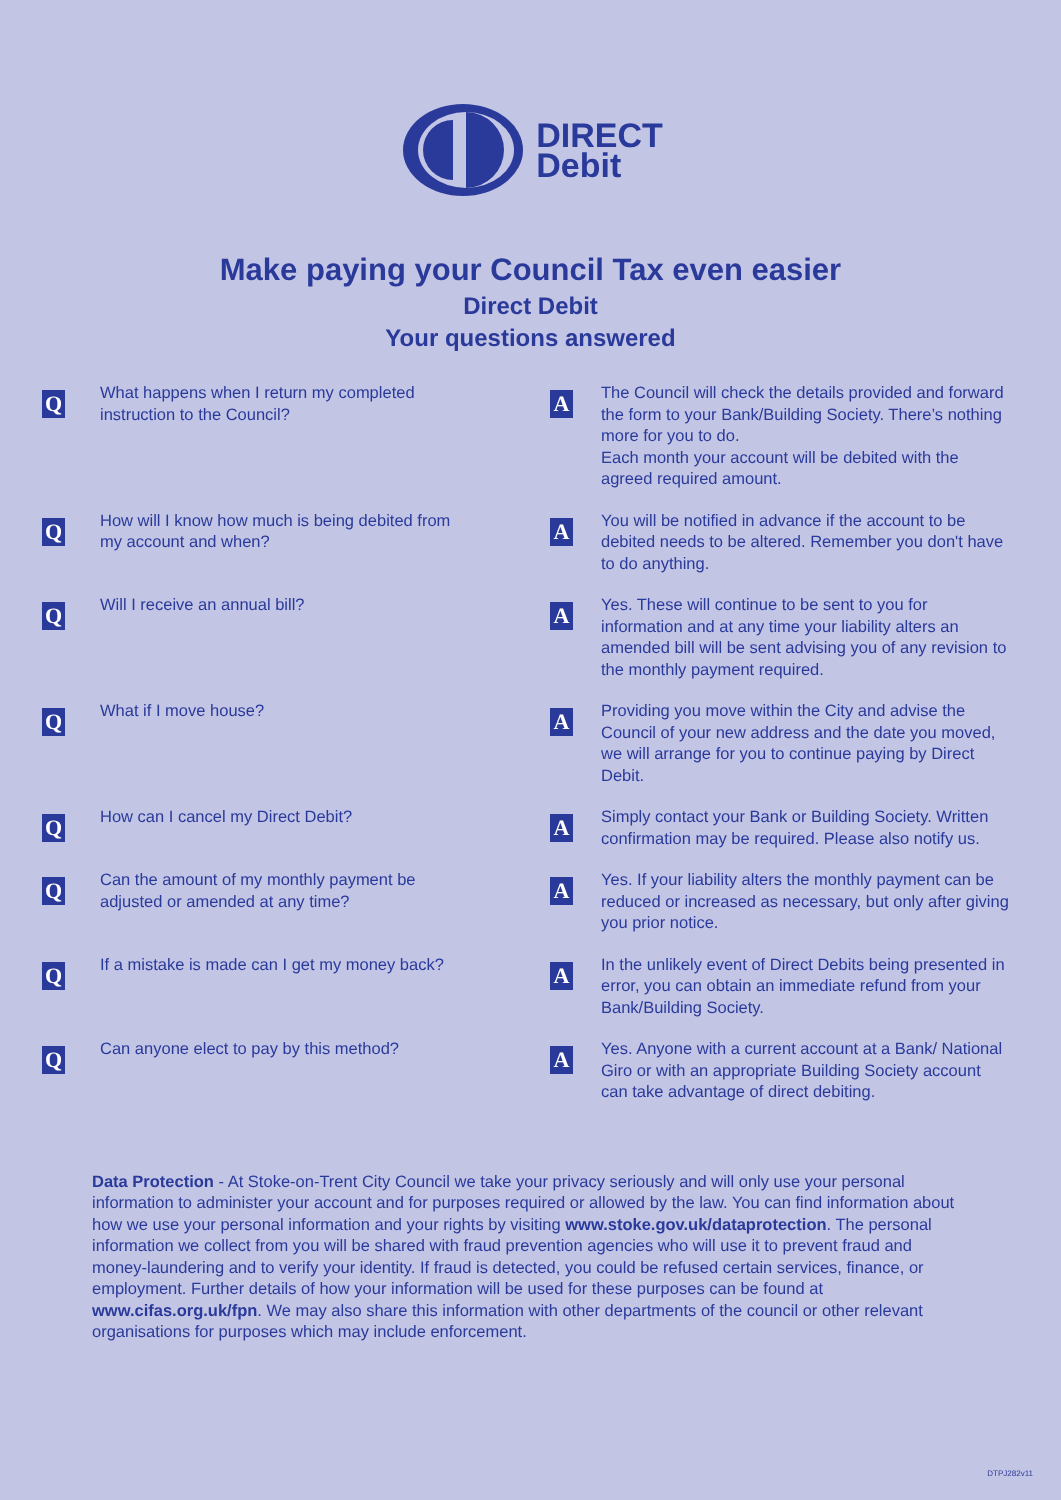DIRECT
Debit
Make paying your Council Tax even easier
Direct Debit
Your questions answered
Q
What happens when I return my completed
instruction to the Council?
A
The Council will check the details provided and forward the form to your Bank/Building Society. There’s nothing more for you to do.
Each month your account will be debited with the agreed required amount.
Q
How will I know how much is being debited from
my account and when?
A
You will be notified in advance if the account to be debited needs to be altered. Remember you don't have to do anything.
Q
Will I receive an annual bill?
A
Yes. These will continue to be sent to you for information and at any time your liability alters an amended bill will be sent advising you of any revision to the monthly payment required.
Q
What if I move house?
A
Providing you move within the City and advise the Council of your new address and the date you moved, we will arrange for you to continue paying by Direct Debit.
Q
How can I cancel my Direct Debit?
A
Simply contact your Bank or Building Society. Written confirmation may be required. Please also notify us.
Q
Can the amount of my monthly payment be
adjusted or amended at any time?
A
Yes. If your liability alters the monthly payment can be reduced or increased as necessary, but only after giving you prior notice.
Q
If a mistake is made can I get my money back?
A
In the unlikely event of Direct Debits being presented in error, you can obtain an immediate refund from your Bank/Building Society.
Q
Can anyone elect to pay by this method?
A
Yes. Anyone with a current account at a Bank/ National Giro or with an appropriate Building Society account can take advantage of direct debiting.
Data Protection - At Stoke-on-Trent City Council we take your privacy seriously and will only use your personal information to administer your account and for purposes required or allowed by the law. You can find information about how we use your personal information and your rights by visiting www.stoke.gov.uk/dataprotection. The personal information we collect from you will be shared with fraud prevention agencies who will use it to prevent fraud and money-laundering and to verify your identity. If fraud is detected, you could be refused certain services, finance, or employment. Further details of how your information will be used for these purposes can be found at www.cifas.org.uk/fpn. We may also share this information with other departments of the council or other relevant organisations for purposes which may include enforcement.
DTPJ282v11